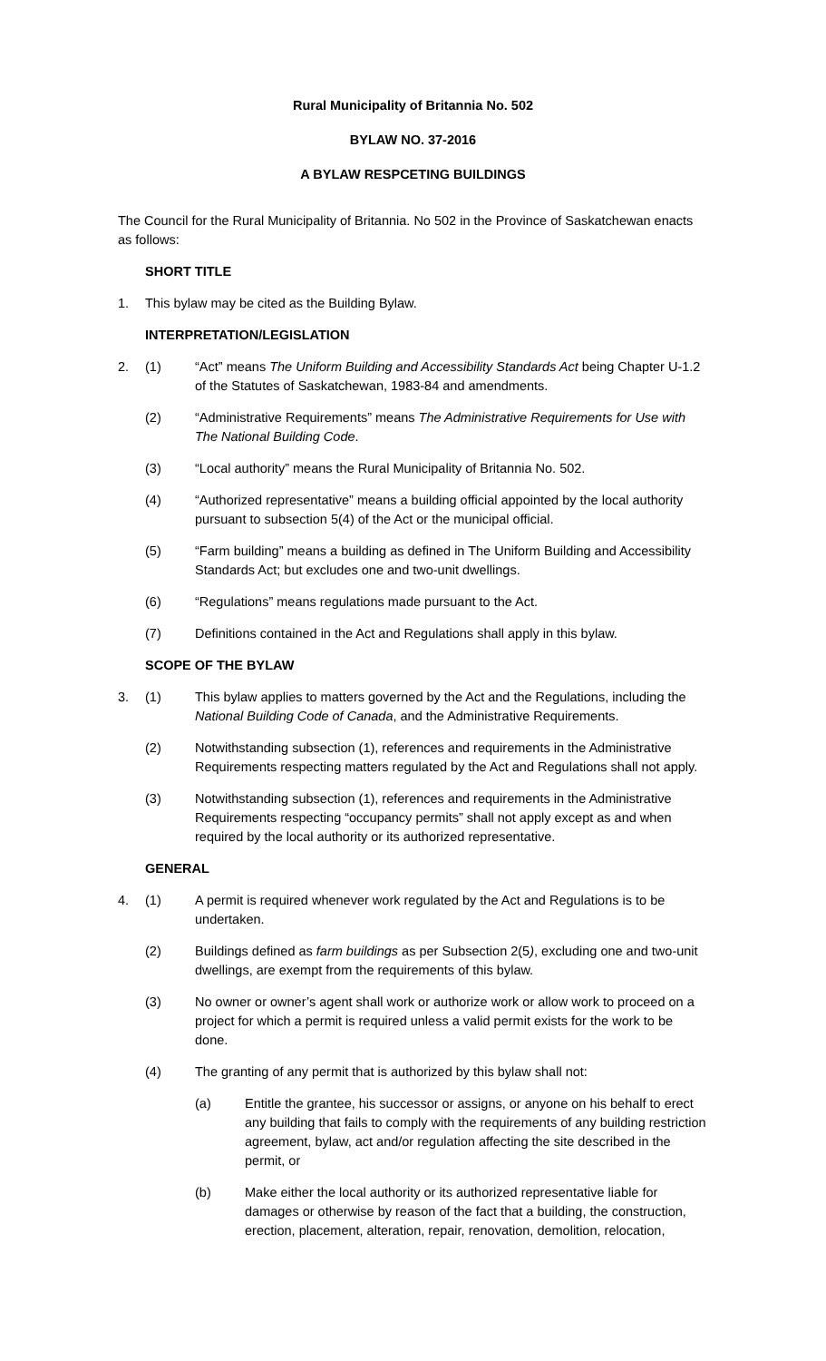Rural Municipality of Britannia No. 502
BYLAW NO. 37-2016
A BYLAW RESPCETING BUILDINGS
The Council for the Rural Municipality of Britannia. No 502 in the Province of Saskatchewan enacts as follows:
SHORT TITLE
1. This bylaw may be cited as the Building Bylaw.
INTERPRETATION/LEGISLATION
2. (1) “Act” means The Uniform Building and Accessibility Standards Act being Chapter U-1.2 of the Statutes of Saskatchewan, 1983-84 and amendments.
(2) “Administrative Requirements” means The Administrative Requirements for Use with The National Building Code.
(3) “Local authority” means the Rural Municipality of Britannia No. 502.
(4) “Authorized representative” means a building official appointed by the local authority pursuant to subsection 5(4) of the Act or the municipal official.
(5) “Farm building” means a building as defined in The Uniform Building and Accessibility Standards Act; but excludes one and two-unit dwellings.
(6) “Regulations” means regulations made pursuant to the Act.
(7) Definitions contained in the Act and Regulations shall apply in this bylaw.
SCOPE OF THE BYLAW
3. (1) This bylaw applies to matters governed by the Act and the Regulations, including the National Building Code of Canada, and the Administrative Requirements.
(2) Notwithstanding subsection (1), references and requirements in the Administrative Requirements respecting matters regulated by the Act and Regulations shall not apply.
(3) Notwithstanding subsection (1), references and requirements in the Administrative Requirements respecting “occupancy permits” shall not apply except as and when required by the local authority or its authorized representative.
GENERAL
4. (1) A permit is required whenever work regulated by the Act and Regulations is to be undertaken.
(2) Buildings defined as farm buildings as per Subsection 2(5), excluding one and two-unit dwellings, are exempt from the requirements of this bylaw.
(3) No owner or owner’s agent shall work or authorize work or allow work to proceed on a project for which a permit is required unless a valid permit exists for the work to be done.
(4) The granting of any permit that is authorized by this bylaw shall not:
(a) Entitle the grantee, his successor or assigns, or anyone on his behalf to erect any building that fails to comply with the requirements of any building restriction agreement, bylaw, act and/or regulation affecting the site described in the permit, or
(b) Make either the local authority or its authorized representative liable for damages or otherwise by reason of the fact that a building, the construction, erection, placement, alteration, repair, renovation, demolition, relocation,